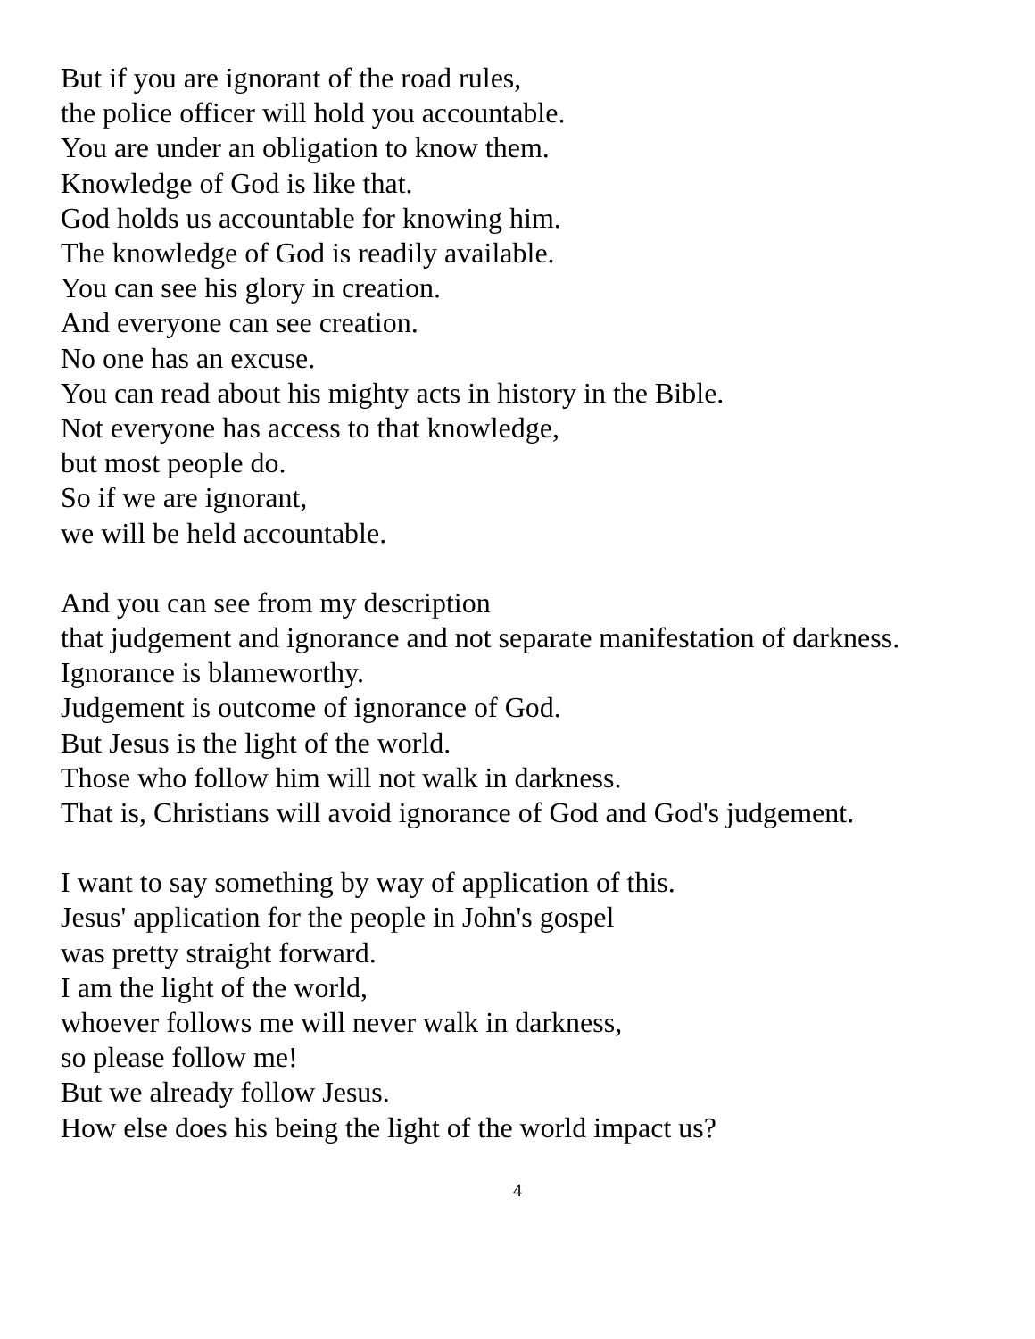But if you are ignorant of the road rules,
the police officer will hold you accountable.
You are under an obligation to know them.
Knowledge of God is like that.
God holds us accountable for knowing him.
The knowledge of God is readily available.
You can see his glory in creation.
And everyone can see creation.
No one has an excuse.
You can read about his mighty acts in history in the Bible.
Not everyone has access to that knowledge,
but most people do.
So if we are ignorant,
we will be held accountable.
And you can see from my description
that judgement and ignorance and not separate manifestation of darkness.
Ignorance is blameworthy.
Judgement is outcome of ignorance of God.
But Jesus is the light of the world.
Those who follow him will not walk in darkness.
That is, Christians will avoid ignorance of God and God's judgement.
I want to say something by way of application of this.
Jesus' application for the people in John's gospel
was pretty straight forward.
I am the light of the world,
whoever follows me will never walk in darkness,
so please follow me!
But we already follow Jesus.
How else does his being the light of the world impact us?
4